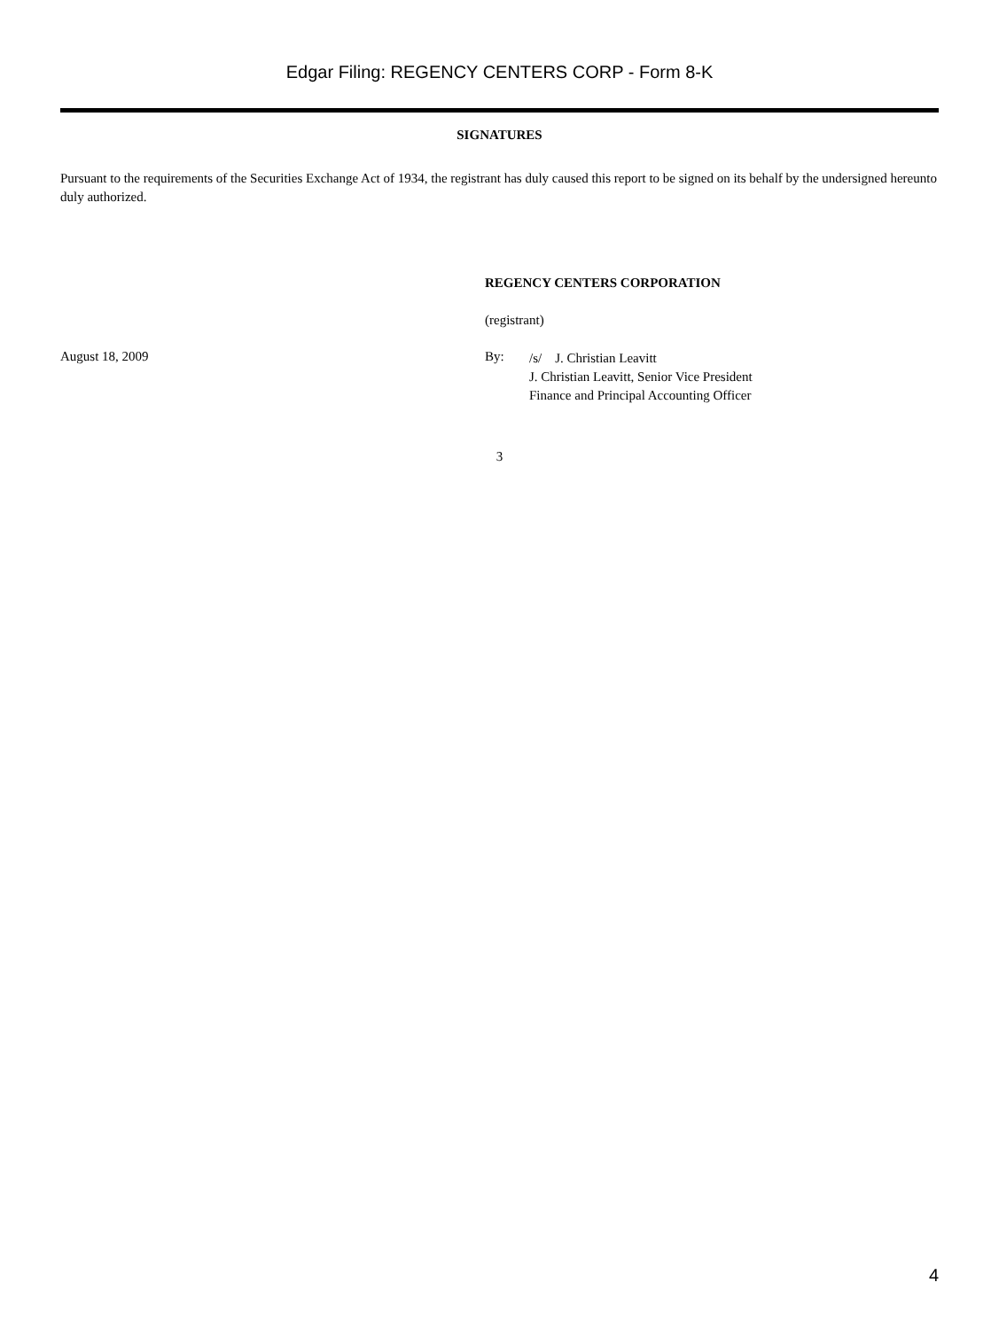Edgar Filing: REGENCY CENTERS CORP - Form 8-K
SIGNATURES
Pursuant to the requirements of the Securities Exchange Act of 1934, the registrant has duly caused this report to be signed on its behalf by the undersigned hereunto duly authorized.
REGENCY CENTERS CORPORATION
(registrant)
August 18, 2009 By:
/s/ J. Christian Leavitt
J. Christian Leavitt, Senior Vice President
Finance and Principal Accounting Officer
3
4